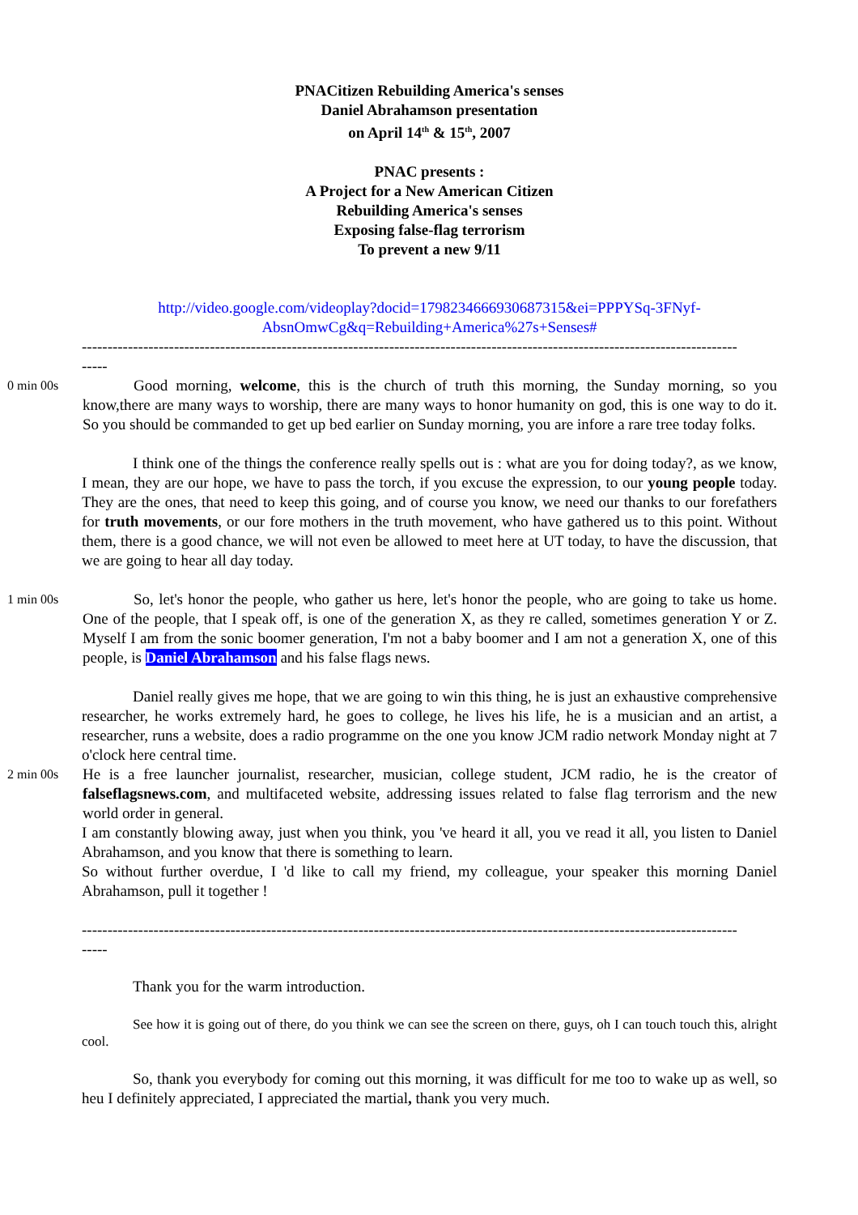PNACitizen Rebuilding America's senses
Daniel Abrahamson presentation
on April 14<sup>th</sup> & 15<sup>th</sup>, 2007
PNAC presents :
A Project for a New American Citizen
Rebuilding America's senses
Exposing false-flag terrorism
To prevent a new 9/11
http://video.google.com/videoplay?docid=1798234666930687315&ei=PPPYSq-3FNyf-AbsnOmwCg&q=Rebuilding+America%27s+Senses#
--------------------------------------------------------------------------------------------------------------------------------
-----
0 min 00s
Good morning, welcome, this is the church of truth this morning, the Sunday morning, so you know,there are many ways to worship, there are many ways to honor humanity on god, this is one way to do it. So you should be commanded to get up bed earlier on Sunday morning, you are infore a rare tree today folks.
I think one of the things the conference really spells out is : what are you for doing today?, as we know, I mean, they are our hope, we have to pass the torch, if you excuse the expression, to our young people today. They are the ones, that need to keep this going, and of course you know, we need our thanks to our forefathers for truth movements, or our fore mothers in the truth movement, who have gathered us to this point. Without them, there is a good chance, we will not even be allowed to meet here at UT today, to have the discussion, that we are going to hear all day today.
1 min 00s
So, let's honor the people, who gather us here, let's honor the people, who are going to take us home. One of the people, that I speak off, is one of the generation X, as they re called, sometimes generation Y or Z. Myself I am from the sonic boomer generation, I'm not a baby boomer and I am not a generation X, one of this people, is Daniel Abrahamson and his false flags news.
Daniel really gives me hope, that we are going to win this thing, he is just an exhaustive comprehensive researcher, he works extremely hard, he goes to college, he lives his life, he is a musician and an artist, a researcher, runs a website, does a radio programme on the one you know JCM radio network Monday night at 7 o'clock here central time.
2 min 00s
He is a free launcher journalist, researcher, musician, college student, JCM radio, he is the creator of falseflagsnews.com, and multifaceted website, addressing issues related to false flag terrorism and the new world order in general.
I am constantly blowing away, just when you think, you 've heard it all, you ve read it all, you listen to Daniel Abrahamson, and you know that there is something to learn.
So without further overdue, I 'd like to call my friend, my colleague, your speaker this morning Daniel Abrahamson, pull it together !
--------------------------------------------------------------------------------------------------------------------------------
-----
Thank you for the warm introduction.
See how it is going out of there, do you think we can see the screen on there, guys, oh I can touch touch this, alright cool.
So, thank you everybody for coming out this morning, it was difficult for me too to wake up as well, so heu I definitely appreciated, I appreciated the martial, thank you very much.